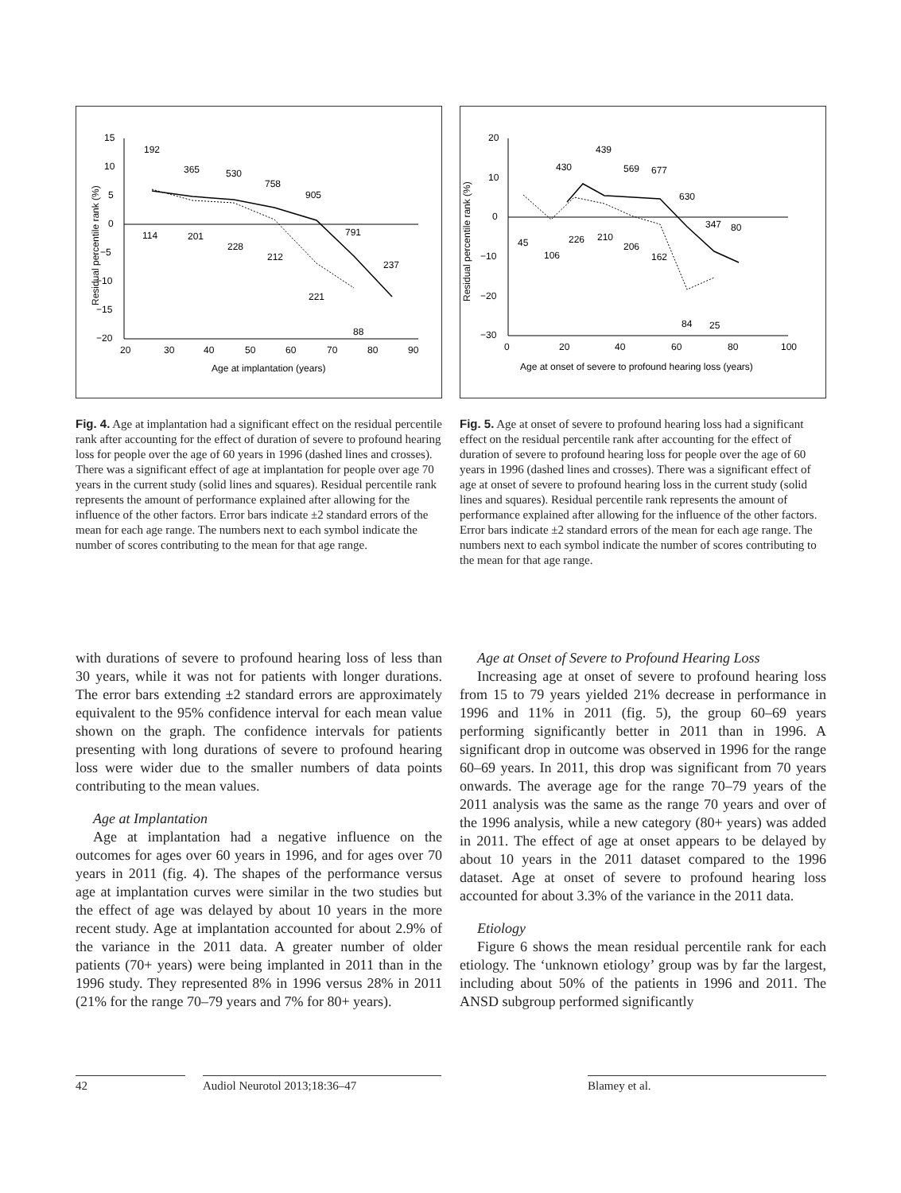15
10
5
0
−5
−10
−15
−20
20
30
40
50
60
70
80
90
Age at implantation (years)
Residual percentile rank (%)
192
365
530
758
905
791
237
114
201
228
212
221
88
Fig. 4. Age at implantation had a significant effect on the residual percentile rank after accounting for the effect of duration of severe to profound hearing loss for people over the age of 60 years in 1996 (dashed lines and crosses). There was a significant effect of age at implantation for people over age 70 years in the current study (solid lines and squares). Residual percentile rank represents the amount of performance explained after allowing for the influence of the other factors. Error bars indicate ±2 standard errors of the mean for each age range. The numbers next to each symbol indicate the number of scores contributing to the mean for that age range.
20
10
0
−10
−20
−30
0
20
40
60
80
100
Age at onset of severe to profound hearing loss (years)
Residual percentile rank (%)
430
439
569
677
630
347
80
45
106
226
210
206
162
84
25
Fig. 5. Age at onset of severe to profound hearing loss had a significant effect on the residual percentile rank after accounting for the effect of duration of severe to profound hearing loss for people over the age of 60 years in 1996 (dashed lines and crosses). There was a significant effect of age at onset of severe to profound hearing loss in the current study (solid lines and squares). Residual percentile rank represents the amount of performance explained after allowing for the influence of the other factors. Error bars indicate ±2 standard errors of the mean for each age range. The numbers next to each symbol indicate the number of scores contributing to the mean for that age range.
with durations of severe to profound hearing loss of less than 30 years, while it was not for patients with longer durations. The error bars extending ±2 standard errors are approximately equivalent to the 95% confidence interval for each mean value shown on the graph. The confidence intervals for patients presenting with long durations of severe to profound hearing loss were wider due to the smaller numbers of data points contributing to the mean values.
Age at Implantation
Age at implantation had a negative influence on the outcomes for ages over 60 years in 1996, and for ages over 70 years in 2011 (fig. 4). The shapes of the performance versus age at implantation curves were similar in the two studies but the effect of age was delayed by about 10 years in the more recent study. Age at implantation accounted for about 2.9% of the variance in the 2011 data. A greater number of older patients (70+ years) were being implanted in 2011 than in the 1996 study. They represented 8% in 1996 versus 28% in 2011 (21% for the range 70–79 years and 7% for 80+ years).
Age at Onset of Severe to Profound Hearing Loss
Increasing age at onset of severe to profound hearing loss from 15 to 79 years yielded 21% decrease in performance in 1996 and 11% in 2011 (fig. 5), the group 60–69 years performing significantly better in 2011 than in 1996. A significant drop in outcome was observed in 1996 for the range 60–69 years. In 2011, this drop was significant from 70 years onwards. The average age for the range 70–79 years of the 2011 analysis was the same as the range 70 years and over of the 1996 analysis, while a new category (80+ years) was added in 2011. The effect of age at onset appears to be delayed by about 10 years in the 2011 dataset compared to the 1996 dataset. Age at onset of severe to profound hearing loss accounted for about 3.3% of the variance in the 2011 data.
Etiology
Figure 6 shows the mean residual percentile rank for each etiology. The ‘unknown etiology’ group was by far the largest, including about 50% of the patients in 1996 and 2011. The ANSD subgroup performed significantly
42 Audiol Neurotol 2013;18:36–47 Blamey et al.